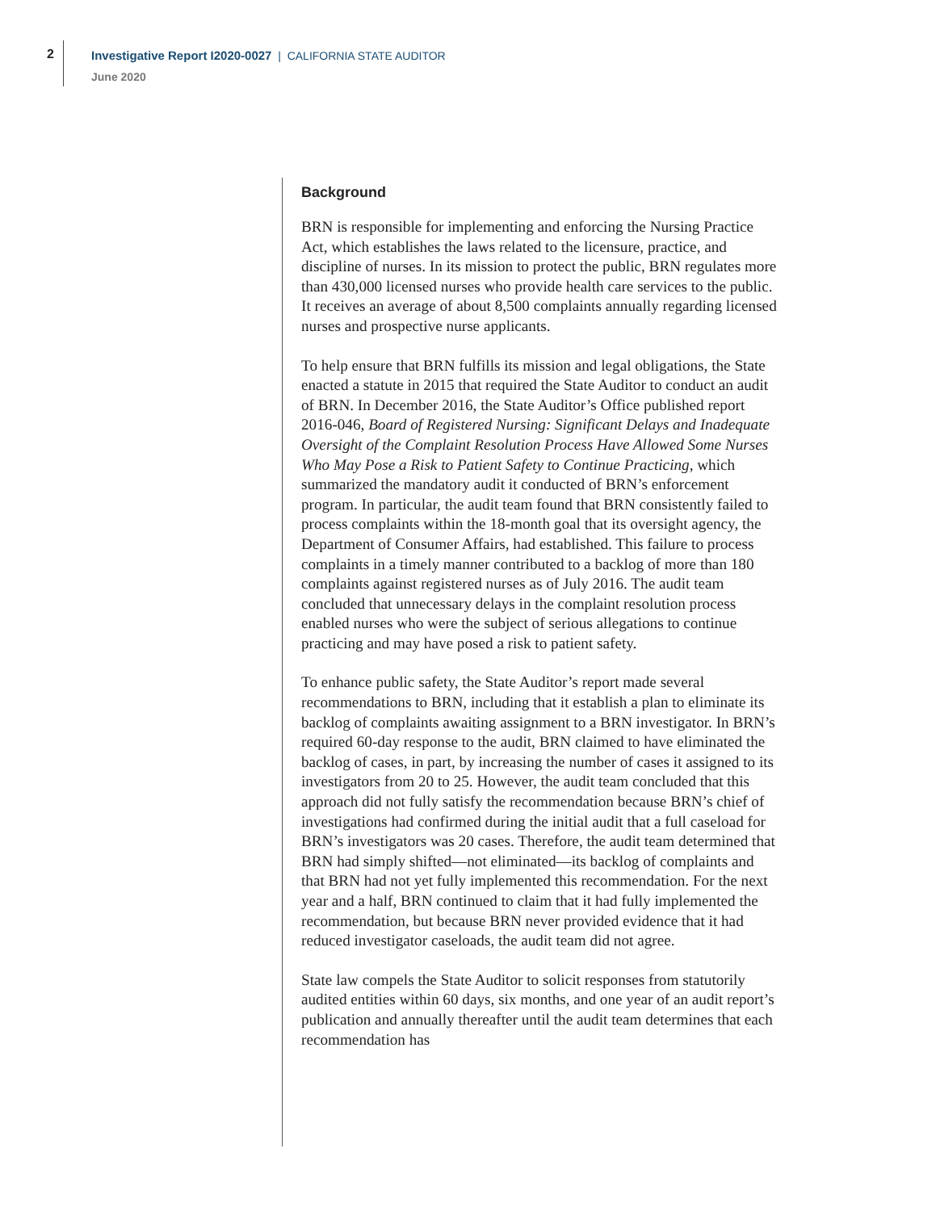2
Investigative Report I2020-0027 | CALIFORNIA STATE AUDITOR
June 2020
Background
BRN is responsible for implementing and enforcing the Nursing Practice Act, which establishes the laws related to the licensure, practice, and discipline of nurses. In its mission to protect the public, BRN regulates more than 430,000 licensed nurses who provide health care services to the public. It receives an average of about 8,500 complaints annually regarding licensed nurses and prospective nurse applicants.
To help ensure that BRN fulfills its mission and legal obligations, the State enacted a statute in 2015 that required the State Auditor to conduct an audit of BRN. In December 2016, the State Auditor’s Office published report 2016-046, Board of Registered Nursing: Significant Delays and Inadequate Oversight of the Complaint Resolution Process Have Allowed Some Nurses Who May Pose a Risk to Patient Safety to Continue Practicing, which summarized the mandatory audit it conducted of BRN’s enforcement program. In particular, the audit team found that BRN consistently failed to process complaints within the 18-month goal that its oversight agency, the Department of Consumer Affairs, had established. This failure to process complaints in a timely manner contributed to a backlog of more than 180 complaints against registered nurses as of July 2016. The audit team concluded that unnecessary delays in the complaint resolution process enabled nurses who were the subject of serious allegations to continue practicing and may have posed a risk to patient safety.
To enhance public safety, the State Auditor’s report made several recommendations to BRN, including that it establish a plan to eliminate its backlog of complaints awaiting assignment to a BRN investigator. In BRN’s required 60-day response to the audit, BRN claimed to have eliminated the backlog of cases, in part, by increasing the number of cases it assigned to its investigators from 20 to 25. However, the audit team concluded that this approach did not fully satisfy the recommendation because BRN’s chief of investigations had confirmed during the initial audit that a full caseload for BRN’s investigators was 20 cases. Therefore, the audit team determined that BRN had simply shifted—not eliminated—its backlog of complaints and that BRN had not yet fully implemented this recommendation. For the next year and a half, BRN continued to claim that it had fully implemented the recommendation, but because BRN never provided evidence that it had reduced investigator caseloads, the audit team did not agree.
State law compels the State Auditor to solicit responses from statutorily audited entities within 60 days, six months, and one year of an audit report’s publication and annually thereafter until the audit team determines that each recommendation has